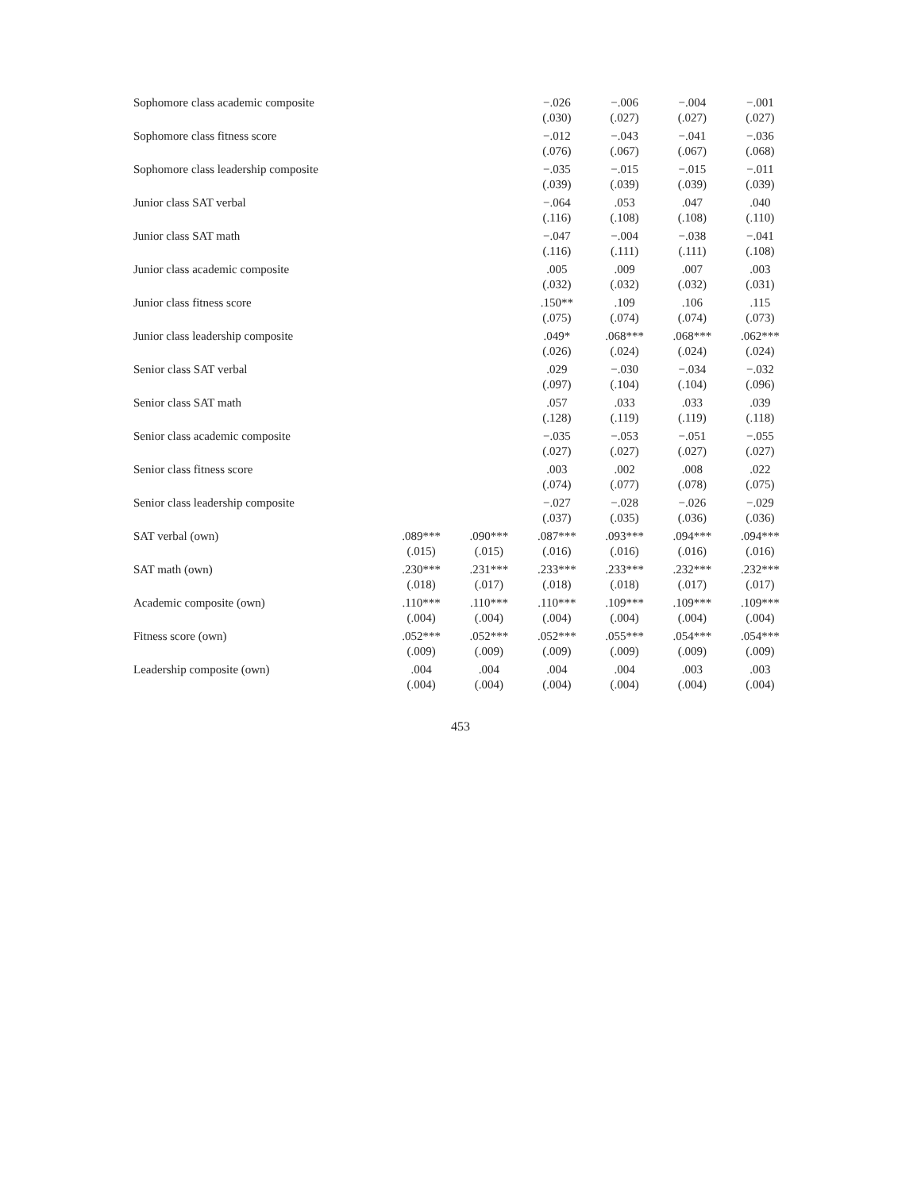| Sophomore class academic composite | | | −.026 | −.006 | −.004 | −.001 |
| | | | (.030) | (.027) | (.027) | (.027) |
| Sophomore class fitness score | | | −.012 | −.043 | −.041 | −.036 |
| | | | (.076) | (.067) | (.067) | (.068) |
| Sophomore class leadership composite | | | −.035 | −.015 | −.015 | −.011 |
| | | | (.039) | (.039) | (.039) | (.039) |
| Junior class SAT verbal | | | −.064 | .053 | .047 | .040 |
| | | | (.116) | (.108) | (.108) | (.110) |
| Junior class SAT math | | | −.047 | −.004 | −.038 | −.041 |
| | | | (.116) | (.111) | (.111) | (.108) |
| Junior class academic composite | | | .005 | .009 | .007 | .003 |
| | | | (.032) | (.032) | (.032) | (.031) |
| Junior class fitness score | | | .150** | .109 | .106 | .115 |
| | | | (.075) | (.074) | (.074) | (.073) |
| Junior class leadership composite | | | .049* | .068*** | .068*** | .062*** |
| | | | (.026) | (.024) | (.024) | (.024) |
| Senior class SAT verbal | | | .029 | −.030 | −.034 | −.032 |
| | | | (.097) | (.104) | (.104) | (.096) |
| Senior class SAT math | | | .057 | .033 | .033 | .039 |
| | | | (.128) | (.119) | (.119) | (.118) |
| Senior class academic composite | | | −.035 | −.053 | −.051 | −.055 |
| | | | (.027) | (.027) | (.027) | (.027) |
| Senior class fitness score | | | .003 | .002 | .008 | .022 |
| | | | (.074) | (.077) | (.078) | (.075) |
| Senior class leadership composite | | | −.027 | −.028 | −.026 | −.029 |
| | | | (.037) | (.035) | (.036) | (.036) |
| SAT verbal (own) | .089*** | .090*** | .087*** | .093*** | .094*** | .094*** |
| | (.015) | (.015) | (.016) | (.016) | (.016) | (.016) |
| SAT math (own) | .230*** | .231*** | .233*** | .233*** | .232*** | .232*** |
| | (.018) | (.017) | (.018) | (.018) | (.017) | (.017) |
| Academic composite (own) | .110*** | .110*** | .110*** | .109*** | .109*** | .109*** |
| | (.004) | (.004) | (.004) | (.004) | (.004) | (.004) |
| Fitness score (own) | .052*** | .052*** | .052*** | .055*** | .054*** | .054*** |
| | (.009) | (.009) | (.009) | (.009) | (.009) | (.009) |
| Leadership composite (own) | .004 | .004 | .004 | .004 | .003 | .003 |
| | (.004) | (.004) | (.004) | (.004) | (.004) | (.004) |
453